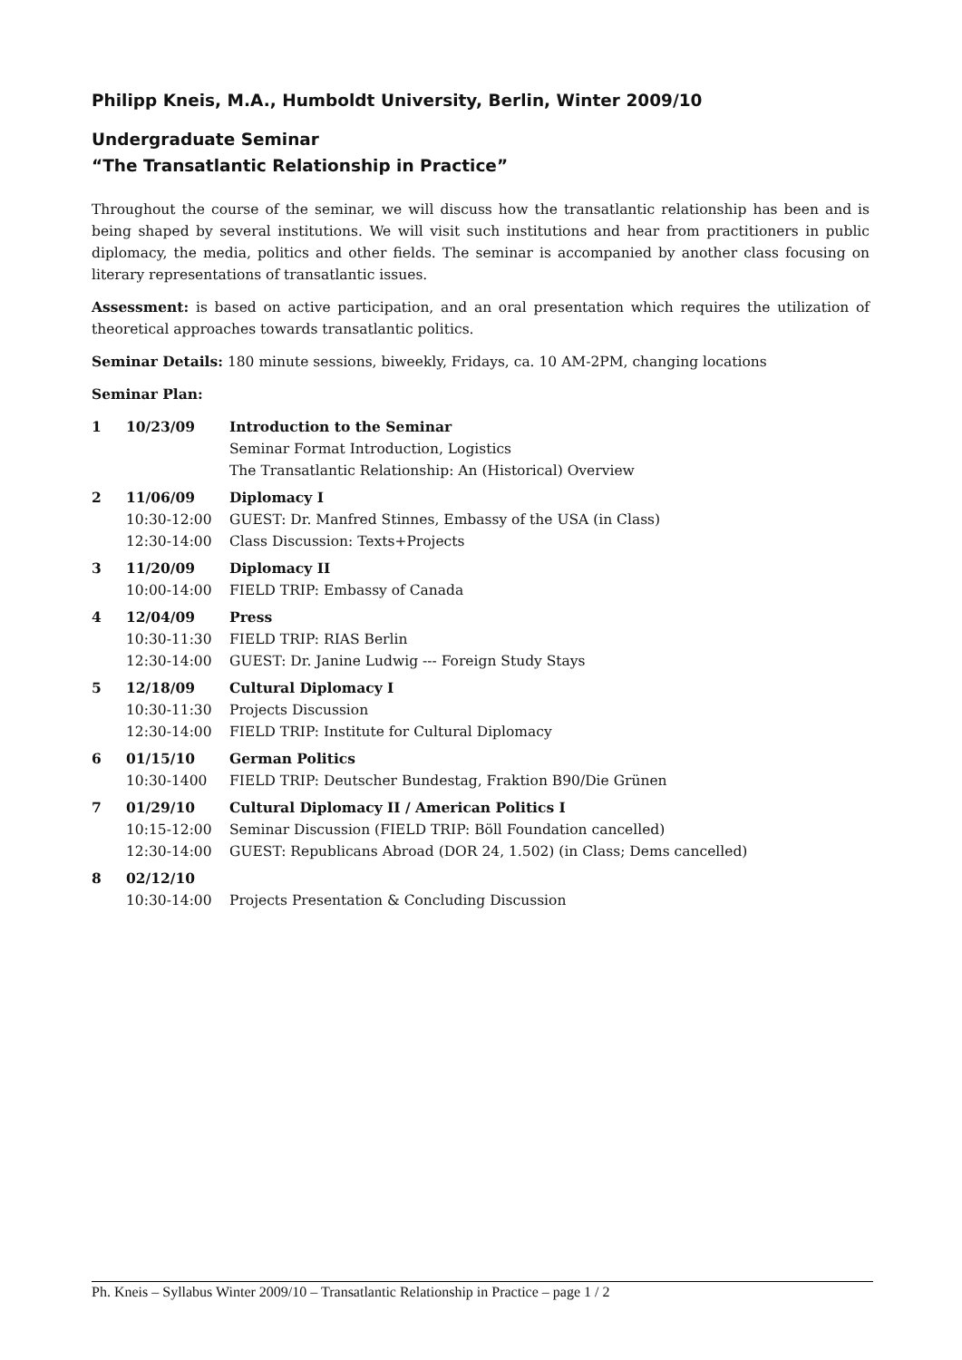Philipp Kneis, M.A., Humboldt University, Berlin, Winter 2009/10
Undergraduate Seminar
“The Transatlantic Relationship in Practice”
Throughout the course of the seminar, we will discuss how the transatlantic relationship has been and is being shaped by several institutions. We will visit such institutions and hear from practitioners in public diplomacy, the media, politics and other fields. The seminar is accompanied by another class focusing on literary representations of transatlantic issues.
Assessment: is based on active participation, and an oral presentation which requires the utilization of theoretical approaches towards transatlantic politics.
Seminar Details: 180 minute sessions, biweekly, Fridays, ca. 10 AM-2PM, changing locations
Seminar Plan:
| 1 | 10/23/09 | Introduction to the Seminar |
| | | Seminar Format Introduction, Logistics |
| | | The Transatlantic Relationship: An (Historical) Overview |
| 2 | 11/06/09 | Diplomacy I |
| | 10:30-12:00 | GUEST: Dr. Manfred Stinnes, Embassy of the USA (in Class) |
| | 12:30-14:00 | Class Discussion: Texts+Projects |
| 3 | 11/20/09 | Diplomacy II |
| | 10:00-14:00 | FIELD TRIP: Embassy of Canada |
| 4 | 12/04/09 | Press |
| | 10:30-11:30 | FIELD TRIP: RIAS Berlin |
| | 12:30-14:00 | GUEST: Dr. Janine Ludwig --- Foreign Study Stays |
| 5 | 12/18/09 | Cultural Diplomacy I |
| | 10:30-11:30 | Projects Discussion |
| | 12:30-14:00 | FIELD TRIP: Institute for Cultural Diplomacy |
| 6 | 01/15/10 | German Politics |
| | 10:30-1400 | FIELD TRIP: Deutscher Bundestag, Fraktion B90/Die Grünen |
| 7 | 01/29/10 | Cultural Diplomacy II / American Politics I |
| | 10:15-12:00 | Seminar Discussion (FIELD TRIP: Böll Foundation cancelled) |
| | 12:30-14:00 | GUEST: Republicans Abroad (DOR 24, 1.502) (in Class; Dems cancelled) |
| 8 | 02/12/10 | |
| | 10:30-14:00 | Projects Presentation & Concluding Discussion |
Ph. Kneis – Syllabus Winter 2009/10 – Transatlantic Relationship in Practice – page 1 / 2